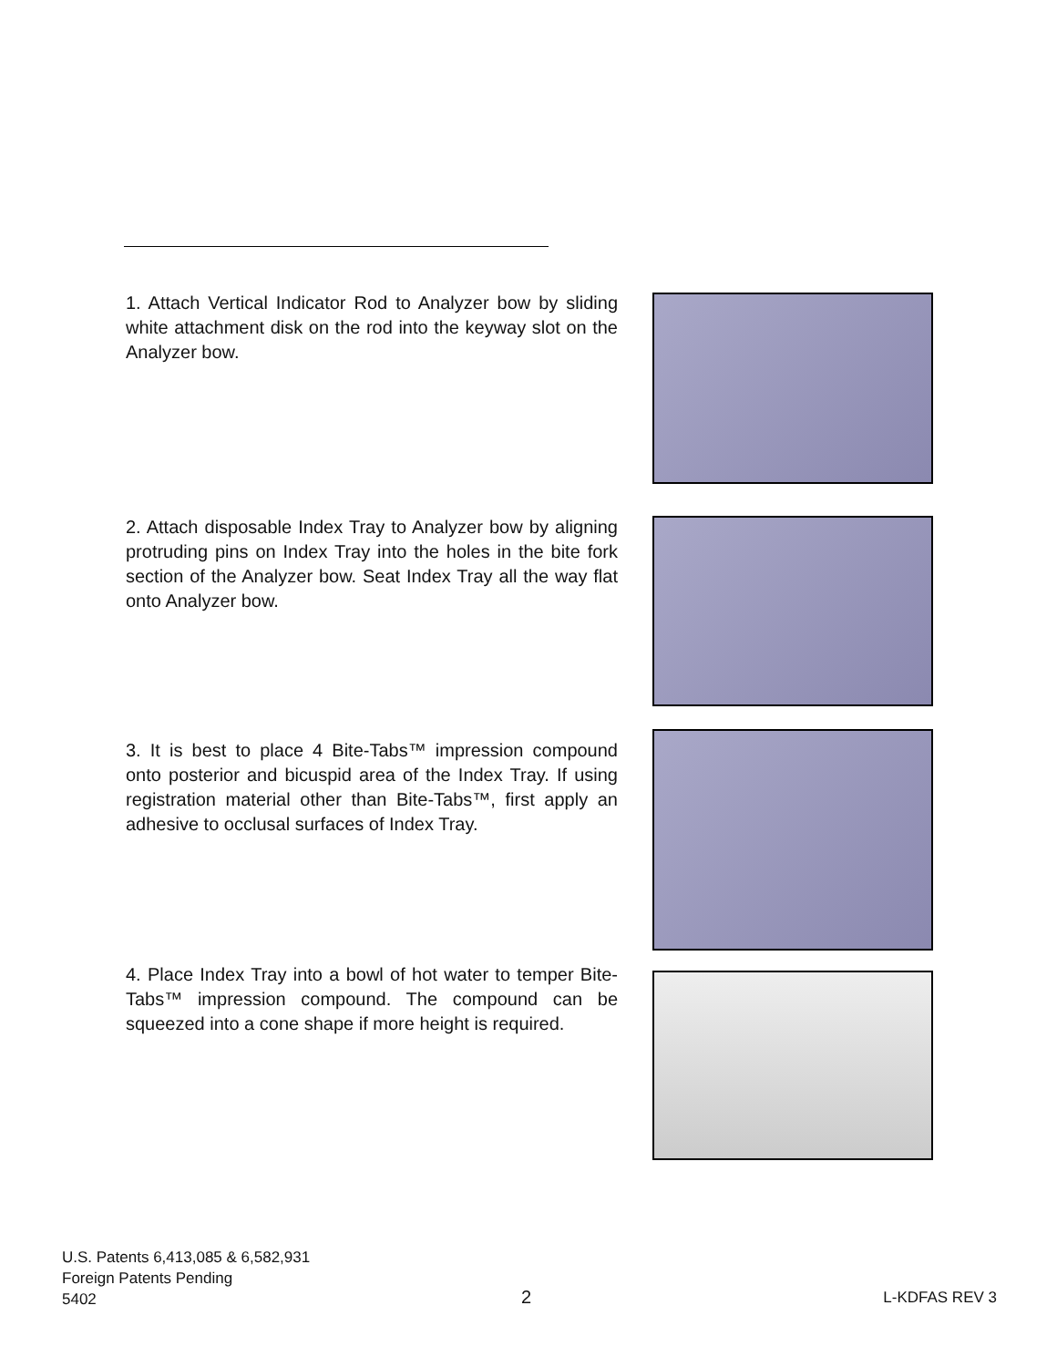1. Attach Vertical Indicator Rod to Analyzer bow by sliding white attachment disk on the rod into the keyway slot on the Analyzer bow.
2. Attach disposable Index Tray to Analyzer bow by aligning protruding pins on Index Tray into the holes in the bite fork section of the Analyzer bow. Seat Index Tray all the way flat onto Analyzer bow.
3. It is best to place 4 Bite-Tabs™ impression compound onto posterior and bicuspid area of the Index Tray. If using registration material other than Bite-Tabs™, first apply an adhesive to occlusal surfaces of Index Tray.
4. Place Index Tray into a bowl of hot water to temper Bite-Tabs™ impression compound. The compound can be squeezed into a cone shape if more height is required.
U.S. Patents 6,413,085 & 6,582,931
Foreign Patents Pending
5402
2 L-KDFAS REV 3